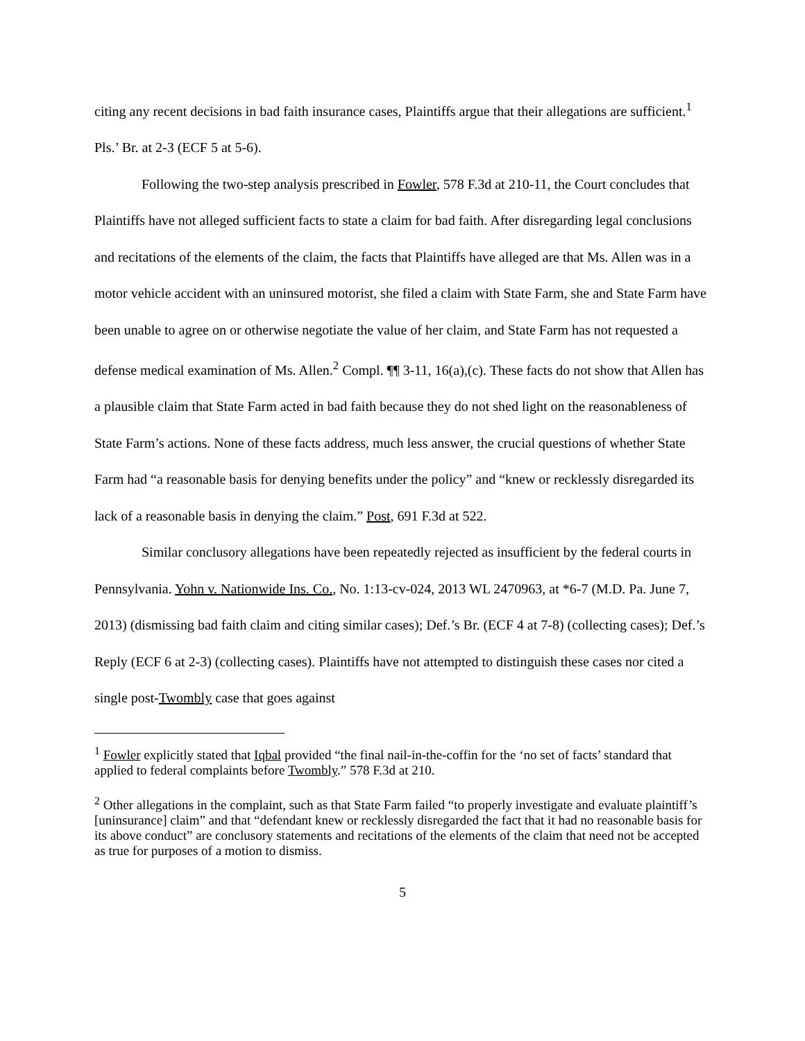citing any recent decisions in bad faith insurance cases, Plaintiffs argue that their allegations are sufficient.<sup>1</sup> Pls.’ Br. at 2-3 (ECF 5 at 5-6).
Following the two-step analysis prescribed in Fowler, 578 F.3d at 210-11, the Court concludes that Plaintiffs have not alleged sufficient facts to state a claim for bad faith. After disregarding legal conclusions and recitations of the elements of the claim, the facts that Plaintiffs have alleged are that Ms. Allen was in a motor vehicle accident with an uninsured motorist, she filed a claim with State Farm, she and State Farm have been unable to agree on or otherwise negotiate the value of her claim, and State Farm has not requested a defense medical examination of Ms. Allen.<sup>2</sup> Compl. ¶¶ 3-11, 16(a),(c). These facts do not show that Allen has a plausible claim that State Farm acted in bad faith because they do not shed light on the reasonableness of State Farm’s actions. None of these facts address, much less answer, the crucial questions of whether State Farm had “a reasonable basis for denying benefits under the policy” and “knew or recklessly disregarded its lack of a reasonable basis in denying the claim.” Post, 691 F.3d at 522.
Similar conclusory allegations have been repeatedly rejected as insufficient by the federal courts in Pennsylvania. Yohn v. Nationwide Ins. Co., No. 1:13-cv-024, 2013 WL 2470963, at *6-7 (M.D. Pa. June 7, 2013) (dismissing bad faith claim and citing similar cases); Def.’s Br. (ECF 4 at 7-8) (collecting cases); Def.’s Reply (ECF 6 at 2-3) (collecting cases). Plaintiffs have not attempted to distinguish these cases nor cited a single post-Twombly case that goes against
<sup>1</sup> Fowler explicitly stated that Iqbal provided “the final nail-in-the-coffin for the ‘no set of facts’ standard that applied to federal complaints before Twombly.” 578 F.3d at 210.
<sup>2</sup> Other allegations in the complaint, such as that State Farm failed “to properly investigate and evaluate plaintiff’s [uninsurance] claim” and that “defendant knew or recklessly disregarded the fact that it had no reasonable basis for its above conduct” are conclusory statements and recitations of the elements of the claim that need not be accepted as true for purposes of a motion to dismiss.
5